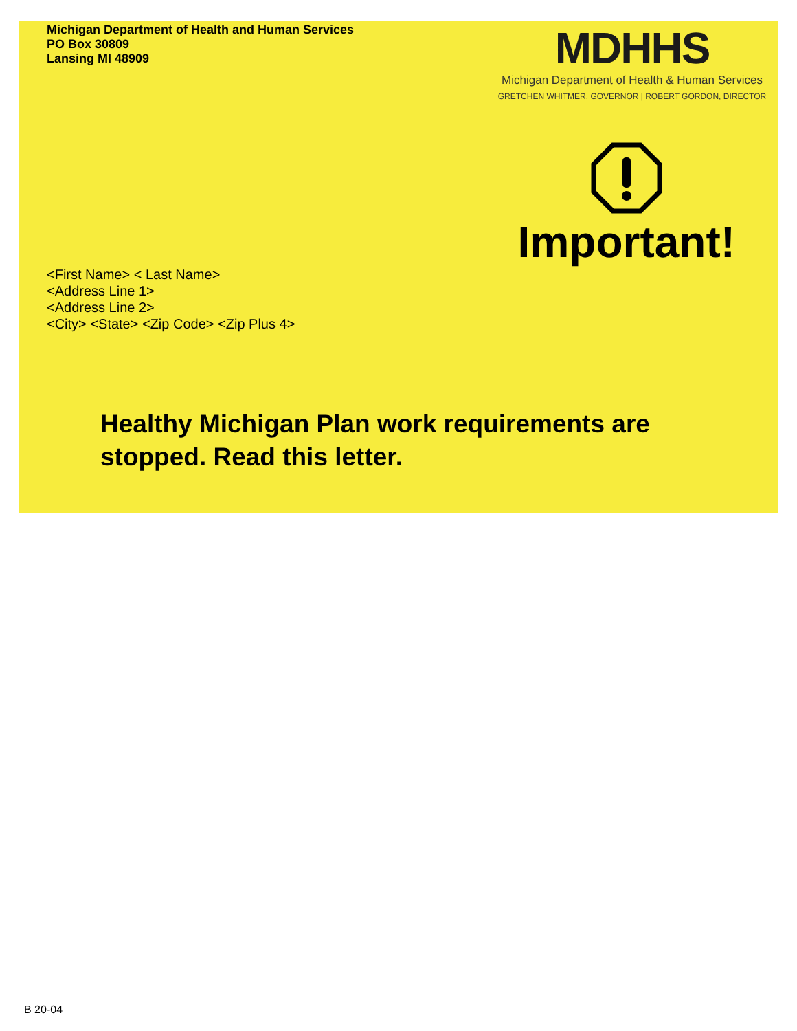Michigan Department of Health and Human Services
PO Box 30809
Lansing MI 48909
MDHHS
Michigan Department of Health & Human Services
GRETCHEN WHITMER, GOVERNOR | ROBERT GORDON, DIRECTOR
<First Name> < Last Name>
<Address Line 1>
<Address Line 2>
<City> <State> <Zip Code> <Zip Plus 4>
Important!
Healthy Michigan Plan work requirements are
stopped. Read this letter.
B 20-04